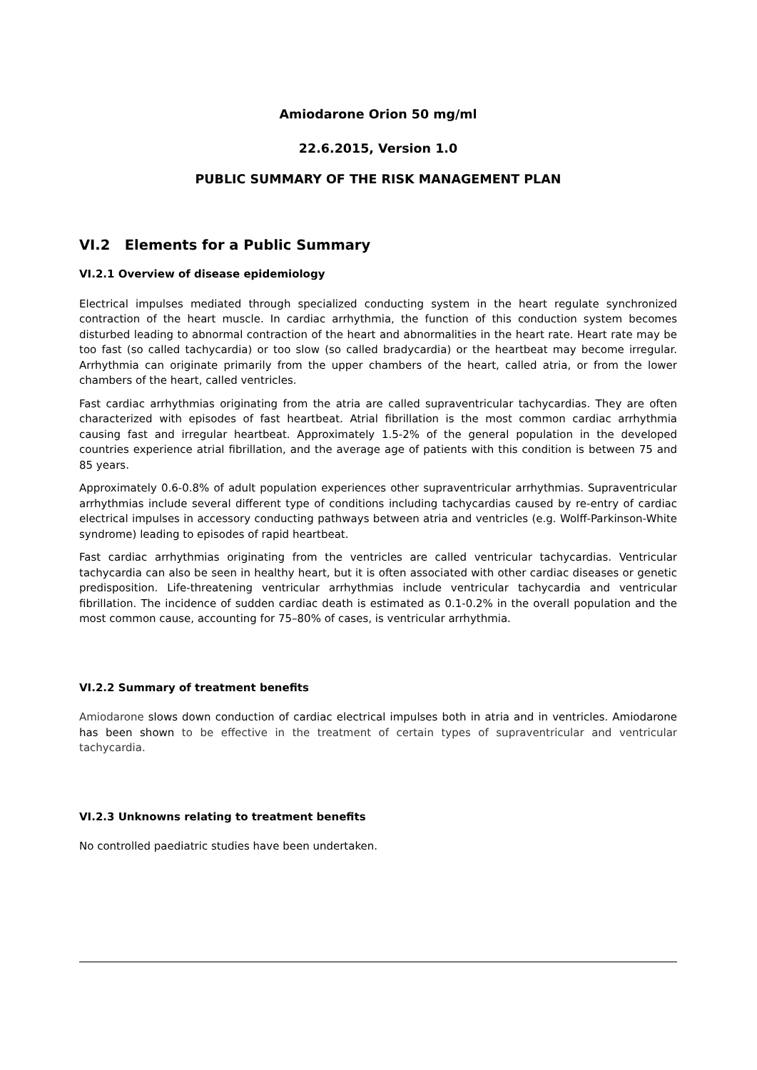Amiodarone Orion 50 mg/ml
22.6.2015, Version 1.0
PUBLIC SUMMARY OF THE RISK MANAGEMENT PLAN
VI.2 Elements for a Public Summary
VI.2.1 Overview of disease epidemiology
Electrical impulses mediated through specialized conducting system in the heart regulate synchronized contraction of the heart muscle. In cardiac arrhythmia, the function of this conduction system becomes disturbed leading to abnormal contraction of the heart and abnormalities in the heart rate. Heart rate may be too fast (so called tachycardia) or too slow (so called bradycardia) or the heartbeat may become irregular. Arrhythmia can originate primarily from the upper chambers of the heart, called atria, or from the lower chambers of the heart, called ventricles.
Fast cardiac arrhythmias originating from the atria are called supraventricular tachycardias. They are often characterized with episodes of fast heartbeat. Atrial fibrillation is the most common cardiac arrhythmia causing fast and irregular heartbeat. Approximately 1.5-2% of the general population in the developed countries experience atrial fibrillation, and the average age of patients with this condition is between 75 and 85 years.
Approximately 0.6-0.8% of adult population experiences other supraventricular arrhythmias. Supraventricular arrhythmias include several different type of conditions including tachycardias caused by re-entry of cardiac electrical impulses in accessory conducting pathways between atria and ventricles (e.g. Wolff-Parkinson-White syndrome) leading to episodes of rapid heartbeat.
Fast cardiac arrhythmias originating from the ventricles are called ventricular tachycardias. Ventricular tachycardia can also be seen in healthy heart, but it is often associated with other cardiac diseases or genetic predisposition. Life-threatening ventricular arrhythmias include ventricular tachycardia and ventricular fibrillation. The incidence of sudden cardiac death is estimated as 0.1-0.2% in the overall population and the most common cause, accounting for 75–80% of cases, is ventricular arrhythmia.
VI.2.2 Summary of treatment benefits
Amiodarone slows down conduction of cardiac electrical impulses both in atria and in ventricles. Amiodarone has been shown to be effective in the treatment of certain types of supraventricular and ventricular tachycardia.
VI.2.3 Unknowns relating to treatment benefits
No controlled paediatric studies have been undertaken.